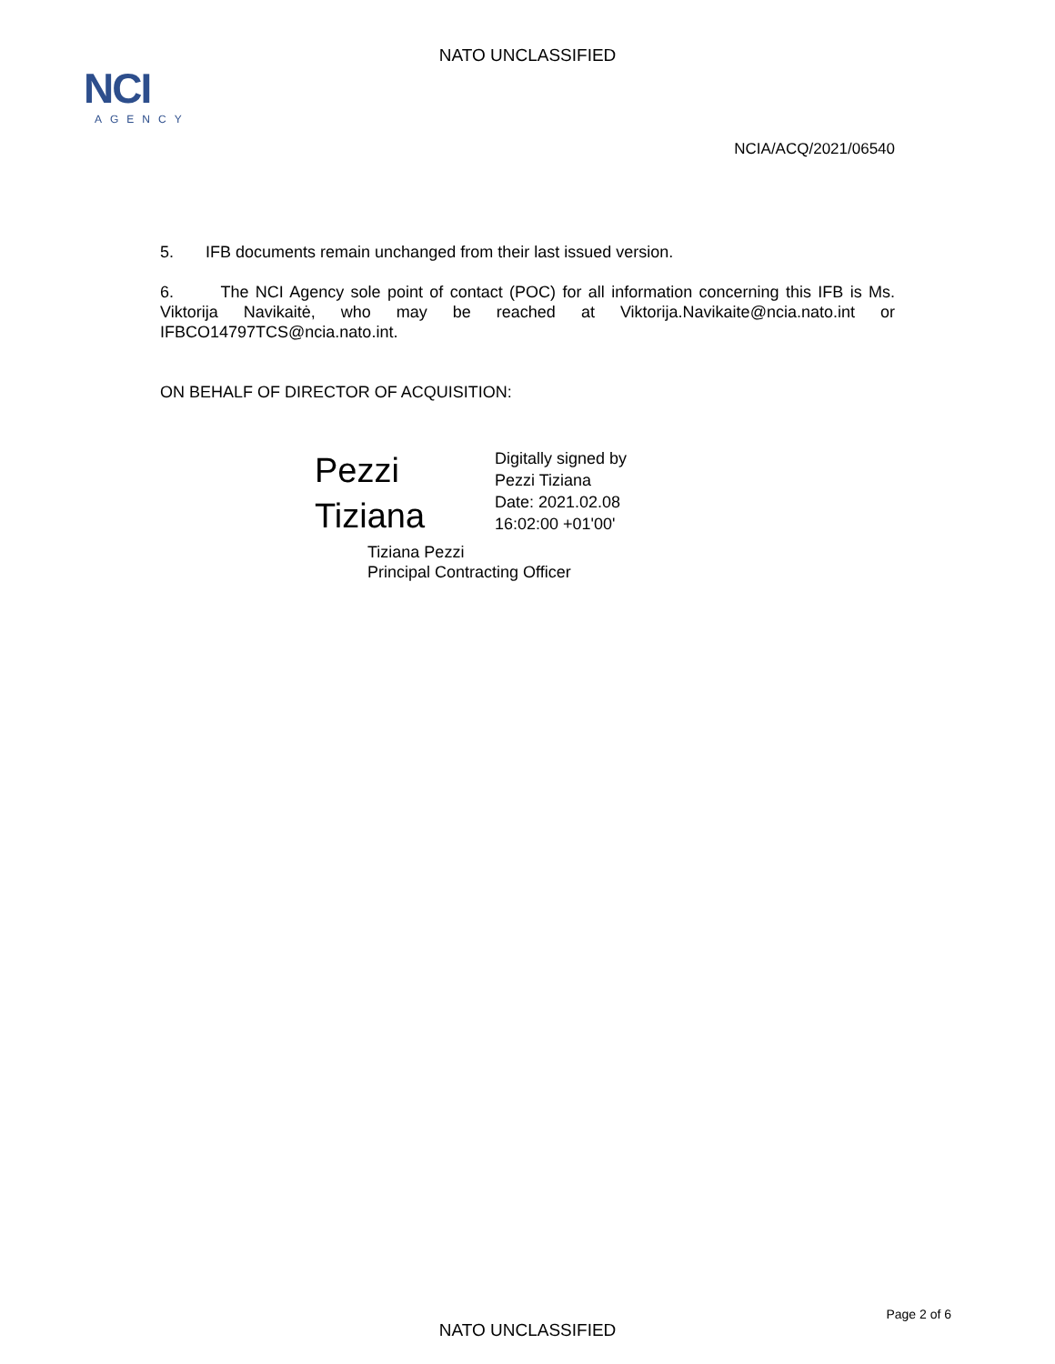NATO UNCLASSIFIED
NCI
AGENCY
NCIA/ACQ/2021/06540
5. IFB documents remain unchanged from their last issued version.
6. The NCI Agency sole point of contact (POC) for all information concerning this IFB is Ms. Viktorija Navikaitė, who may be reached at Viktorija.Navikaite@ncia.nato.int or IFBCO14797TCS@ncia.nato.int.
ON BEHALF OF DIRECTOR OF ACQUISITION:
Pezzi
Tiziana
Digitally signed by
Pezzi Tiziana
Date: 2021.02.08
16:02:00 +01'00'
Tiziana Pezzi
Principal Contracting Officer
Page 2 of 6
NATO UNCLASSIFIED